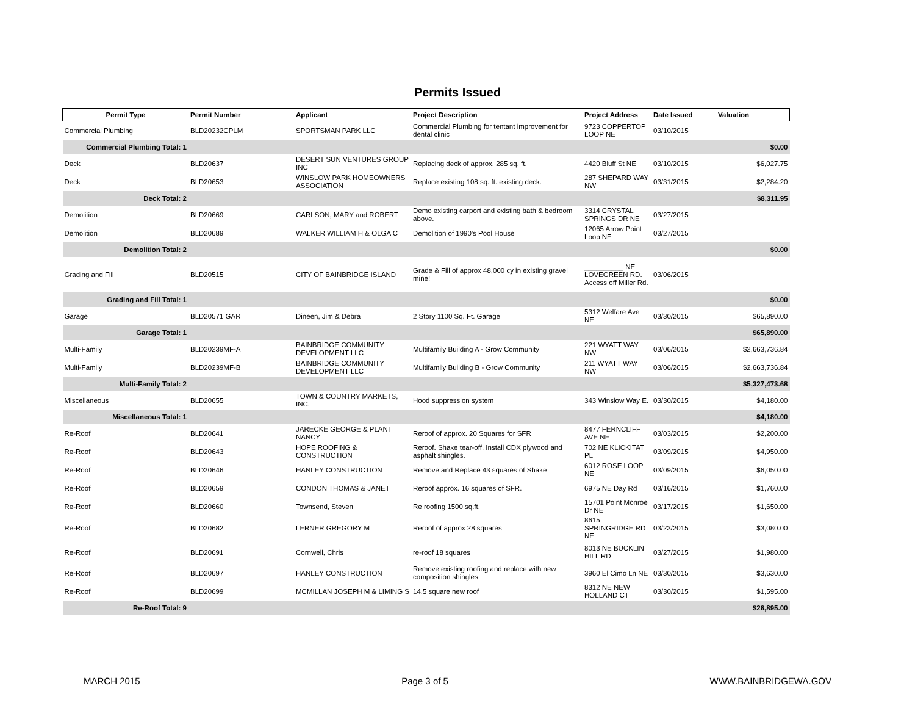Permits Issued
| Permit Type | Permit Number | Applicant | Project Description | Project Address | Date Issued | Valuation |
| --- | --- | --- | --- | --- | --- | --- |
| Commercial Plumbing | BLD20232CPLM | SPORTSMAN PARK LLC | Commercial Plumbing for tentant improvement for dental clinic | 9723 COPPERTOP LOOP NE | 03/10/2015 | |
| Commercial Plumbing Total: 1 | | | | | | $0.00 |
| Deck | BLD20637 | DESERT SUN VENTURES GROUP INC | Replacing deck of approx. 285 sq. ft. | 4420 Bluff St NE | 03/10/2015 | $6,027.75 |
| Deck | BLD20653 | WINSLOW PARK HOMEOWNERS ASSOCIATION | Replace existing 108 sq. ft. existing deck. | 287 SHEPARD WAY NW | 03/31/2015 | $2,284.20 |
| Deck Total: 2 | | | | | | $8,311.95 |
| Demolition | BLD20669 | CARLSON, MARY and ROBERT | Demo existing carport and existing bath & bedroom above. | 3314 CRYSTAL SPRINGS DR NE | 03/27/2015 | |
| Demolition | BLD20689 | WALKER WILLIAM H & OLGA C | Demolition of 1990's Pool House | 12065 Arrow Point Loop NE | 03/27/2015 | |
| Demolition Total: 2 | | | | | | $0.00 |
| Grading and Fill | BLD20515 | CITY OF BAINBRIDGE ISLAND | Grade & Fill of approx 48,000 cy in existing gravel mine! | __________ NE LOVEGREEN RD. Access off Miller Rd. | 03/06/2015 | |
| Grading and Fill Total: 1 | | | | | | $0.00 |
| Garage | BLD20571 GAR | Dineen, Jim & Debra | 2 Story 1100 Sq. Ft. Garage | 5312 Welfare Ave NE | 03/30/2015 | $65,890.00 |
| Garage Total: 1 | | | | | | $65,890.00 |
| Multi-Family | BLD20239MF-A | BAINBRIDGE COMMUNITY DEVELOPMENT LLC | Multifamily Building A - Grow Community | 221 WYATT WAY NW | 03/06/2015 | $2,663,736.84 |
| Multi-Family | BLD20239MF-B | BAINBRIDGE COMMUNITY DEVELOPMENT LLC | Multifamily Building B - Grow Community | 211 WYATT WAY NW | 03/06/2015 | $2,663,736.84 |
| Multi-Family Total: 2 | | | | | | $5,327,473.68 |
| Miscellaneous | BLD20655 | TOWN & COUNTRY MARKETS, INC. | Hood suppression system | 343 Winslow Way E. | 03/30/2015 | $4,180.00 |
| Miscellaneous Total: 1 | | | | | | $4,180.00 |
| Re-Roof | BLD20641 | JARECKE GEORGE & PLANT NANCY | Reroof of approx. 20 Squares for SFR | 8477 FERNCLIFF AVE NE | 03/03/2015 | $2,200.00 |
| Re-Roof | BLD20643 | HOPE ROOFING & CONSTRUCTION | Reroof. Shake tear-off. Install CDX plywood and asphalt shingles. | 702 NE KLICKITAT PL | 03/09/2015 | $4,950.00 |
| Re-Roof | BLD20646 | HANLEY CONSTRUCTION | Remove and Replace 43 squares of Shake | 6012 ROSE LOOP NE | 03/09/2015 | $6,050.00 |
| Re-Roof | BLD20659 | CONDON THOMAS & JANET | Reroof approx. 16 squares of SFR. | 6975 NE Day Rd | 03/16/2015 | $1,760.00 |
| Re-Roof | BLD20660 | Townsend, Steven | Re roofing 1500 sq.ft. | 15701 Point Monroe Dr NE | 03/17/2015 | $1,650.00 |
| Re-Roof | BLD20682 | LERNER GREGORY M | Reroof of approx 28 squares | 8615 SPRINGRIDGE RD NE | 03/23/2015 | $3,080.00 |
| Re-Roof | BLD20691 | Cornwell, Chris | re-roof 18 squares | 8013 NE BUCKLIN HILL RD | 03/27/2015 | $1,980.00 |
| Re-Roof | BLD20697 | HANLEY CONSTRUCTION | Remove existing roofing and replace with new composition shingles | 3960 El Cimo Ln NE | 03/30/2015 | $3,630.00 |
| Re-Roof | BLD20699 | MCMILLAN JOSEPH M & LIMING S | 14.5 square new roof | 8312 NE NEW HOLLAND CT | 03/30/2015 | $1,595.00 |
| Re-Roof Total: 9 | | | | | | $26,895.00 |
MARCH 2015 Page 3 of 5 WWW.BAINBRIDGEWA.GOV